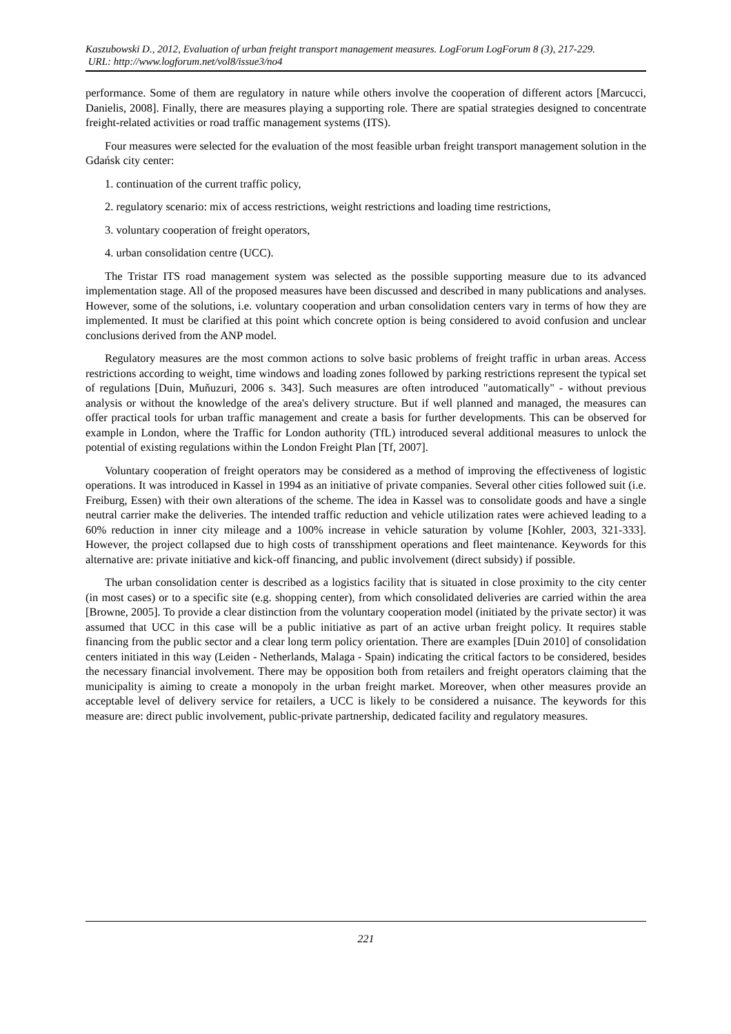Kaszubowski D., 2012, Evaluation of urban freight transport management measures. LogForum LogForum 8 (3), 217-229.
URL: http://www.logforum.net/vol8/issue3/no4
performance. Some of them are regulatory in nature while others involve the cooperation of different actors [Marcucci, Danielis, 2008]. Finally, there are measures playing a supporting role. There are spatial strategies designed to concentrate freight-related activities or road traffic management systems (ITS).
Four measures were selected for the evaluation of the most feasible urban freight transport management solution in the Gdańsk city center:
1. continuation of the current traffic policy,
2. regulatory scenario: mix of access restrictions, weight restrictions and loading time restrictions,
3. voluntary cooperation of freight operators,
4. urban consolidation centre (UCC).
The Tristar ITS road management system was selected as the possible supporting measure due to its advanced implementation stage. All of the proposed measures have been discussed and described in many publications and analyses. However, some of the solutions, i.e. voluntary cooperation and urban consolidation centers vary in terms of how they are implemented. It must be clarified at this point which concrete option is being considered to avoid confusion and unclear conclusions derived from the ANP model.
Regulatory measures are the most common actions to solve basic problems of freight traffic in urban areas. Access restrictions according to weight, time windows and loading zones followed by parking restrictions represent the typical set of regulations [Duin, Muňuzuri, 2006 s. 343]. Such measures are often introduced "automatically" - without previous analysis or without the knowledge of the area's delivery structure. But if well planned and managed, the measures can offer practical tools for urban traffic management and create a basis for further developments. This can be observed for example in London, where the Traffic for London authority (TfL) introduced several additional measures to unlock the potential of existing regulations within the London Freight Plan [Tf, 2007].
Voluntary cooperation of freight operators may be considered as a method of improving the effectiveness of logistic operations. It was introduced in Kassel in 1994 as an initiative of private companies. Several other cities followed suit (i.e. Freiburg, Essen) with their own alterations of the scheme. The idea in Kassel was to consolidate goods and have a single neutral carrier make the deliveries. The intended traffic reduction and vehicle utilization rates were achieved leading to a 60% reduction in inner city mileage and a 100% increase in vehicle saturation by volume [Kohler, 2003, 321-333]. However, the project collapsed due to high costs of transshipment operations and fleet maintenance. Keywords for this alternative are: private initiative and kick-off financing, and public involvement (direct subsidy) if possible.
The urban consolidation center is described as a logistics facility that is situated in close proximity to the city center (in most cases) or to a specific site (e.g. shopping center), from which consolidated deliveries are carried within the area [Browne, 2005]. To provide a clear distinction from the voluntary cooperation model (initiated by the private sector) it was assumed that UCC in this case will be a public initiative as part of an active urban freight policy. It requires stable financing from the public sector and a clear long term policy orientation. There are examples [Duin 2010] of consolidation centers initiated in this way (Leiden - Netherlands, Malaga - Spain) indicating the critical factors to be considered, besides the necessary financial involvement. There may be opposition both from retailers and freight operators claiming that the municipality is aiming to create a monopoly in the urban freight market. Moreover, when other measures provide an acceptable level of delivery service for retailers, a UCC is likely to be considered a nuisance. The keywords for this measure are: direct public involvement, public-private partnership, dedicated facility and regulatory measures.
221